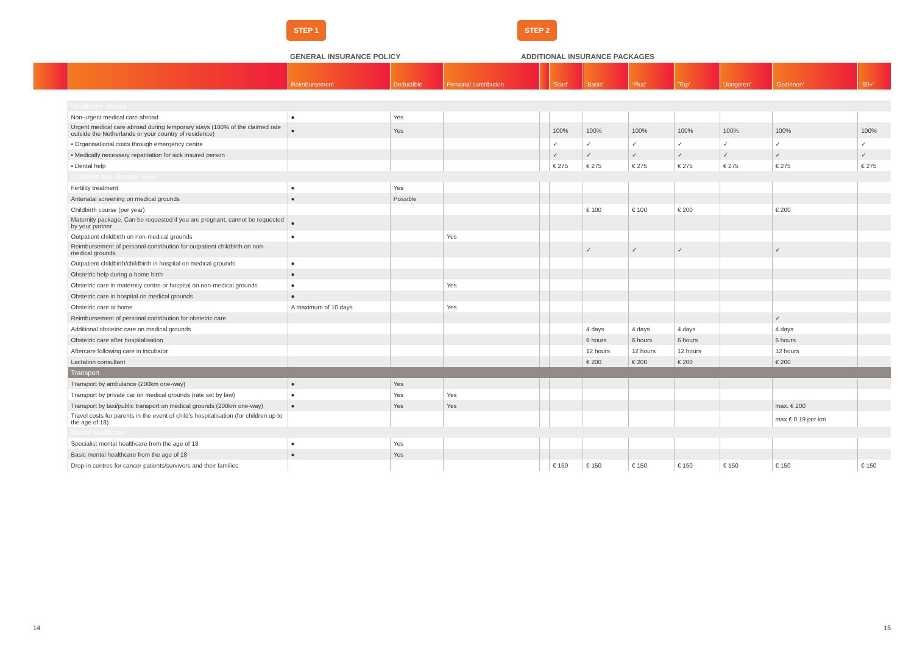STEP 1
GENERAL INSURANCE POLICY
STEP 2
ADDITIONAL INSURANCE PACKAGES
| | | Reimbursement | Deductible | Personal contribution | | ‘Start’ | ‘Basis’ | ‘Plus’ | ‘Top’ | ‘Jongeren’ | ‘Gezinnen’ | ‘50+’ |
| --- | --- | --- | --- | --- | --- | --- | --- | --- | --- | --- | --- | --- |
| | Healthcare abroad | | | | | | | | | | | |
| | Non-urgent medical care abroad | ● | Yes | | | | | | | | | |
| | Urgent medical care abroad during temporary stays (100% of the claimed rate outside the Netherlands or your country of residence) | ● | Yes | | | 100% | 100% | 100% | 100% | 100% | 100% | 100% |
| | • Organisational costs through emergency centre | | | | | ✓ | ✓ | ✓ | ✓ | ✓ | ✓ | ✓ |
| | • Medically necessary repatriation for sick insured person | | | | | ✓ | ✓ | ✓ | ✓ | ✓ | ✓ | ✓ |
| | • Dental help | | | | | € 275 | € 275 | € 275 | € 275 | € 275 | € 275 | € 275 |
| | Childbirth and obstetric care | | | | | | | | | | | |
| | Fertility treatment | ● | Yes | | | | | | | | | |
| | Antenatal screening on medical grounds | ● | Possible | | | | | | | | | |
| | Childbirth course (per year) | | | | | | € 100 | € 100 | € 200 | | € 200 | |
| | Maternity package. Can be requested if you are pregnant, cannot be requested by your partner | ● | | | | | | | | | | |
| | Outpatient childbirth on non-medical grounds | ● | | Yes | | | | | | | | |
| | Reimbursement of personal contribution for outpatient childbirth on non-medical grounds | | | | | | ✓ | ✓ | ✓ | | ✓ | |
| | Outpatient childbirth/childbirth in hospital on medical grounds | ● | | | | | | | | | | |
| | Obstetric help during a home birth | ● | | | | | | | | | | |
| | Obstetric care in maternity centre or hospital on non-medical grounds | ● | | Yes | | | | | | | | |
| | Obstetric care in hospital on medical grounds | ● | | | | | | | | | | |
| | Obstetric care at home | A maximum of 10 days | | Yes | | | | | | | | |
| | Reimbursement of personal contribution for obstetric care | | | | | | | | | | ✓ | |
| | Additional obstetric care on medical grounds | | | | | | 4 days | 4 days | 4 days | | 4 days | |
| | Obstetric care after hospitalisation | | | | | | 6 hours | 6 hours | 6 hours | | 6 hours | |
| | Aftercare following care in incubator | | | | | | 12 hours | 12 hours | 12 hours | | 12 hours | |
| | Lactation consultant | | | | | | € 200 | € 200 | € 200 | | € 200 | |
| | Transport | | | | | | | | | | | |
| | Transport by ambulance (200km one-way) | ● | Yes | | | | | | | | | |
| | Transport by private car on medical grounds (rate set by law) | ● | Yes | Yes | | | | | | | | |
| | Transport by taxi/public transport on medical grounds (200km one-way) | ● | Yes | Yes | | | | | | | max. € 200 | |
| | Travel costs for parents in the event of child’s hospitalisation (for children up to the age of 18) | | | | | | | | | | max € 0.19 per km | |
| | Mental healthcare | | | | | | | | | | | |
| | Specialist mental healthcare from the age of 18 | ● | Yes | | | | | | | | | |
| | Basic mental healthcare from the age of 18 | ● | Yes | | | | | | | | | |
| | Drop-in centres for cancer patients/survivors and their families | | | | | € 150 | € 150 | € 150 | € 150 | € 150 | € 150 | € 150 |
14 15